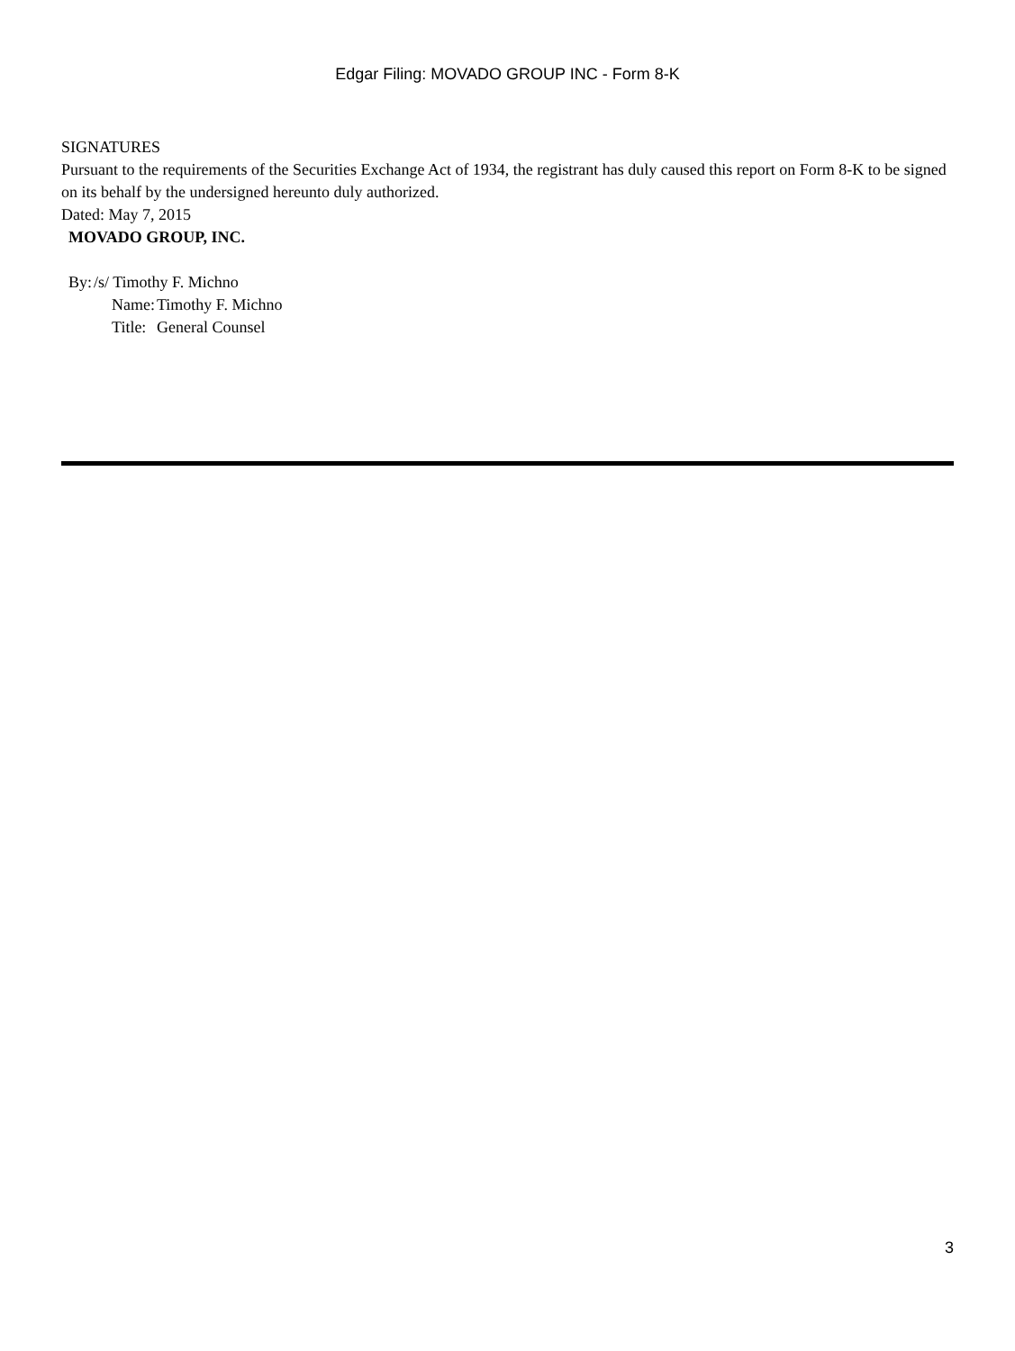Edgar Filing: MOVADO GROUP INC - Form 8-K
SIGNATURES
Pursuant to the requirements of the Securities Exchange Act of 1934, the registrant has duly caused this report on Form 8-K to be signed on its behalf by the undersigned hereunto duly authorized.
Dated: May 7, 2015
MOVADO GROUP, INC.
| By: | /s/ Timothy F. Michno | |
| | Name: | Timothy F. Michno |
| | Title: | General Counsel |
3